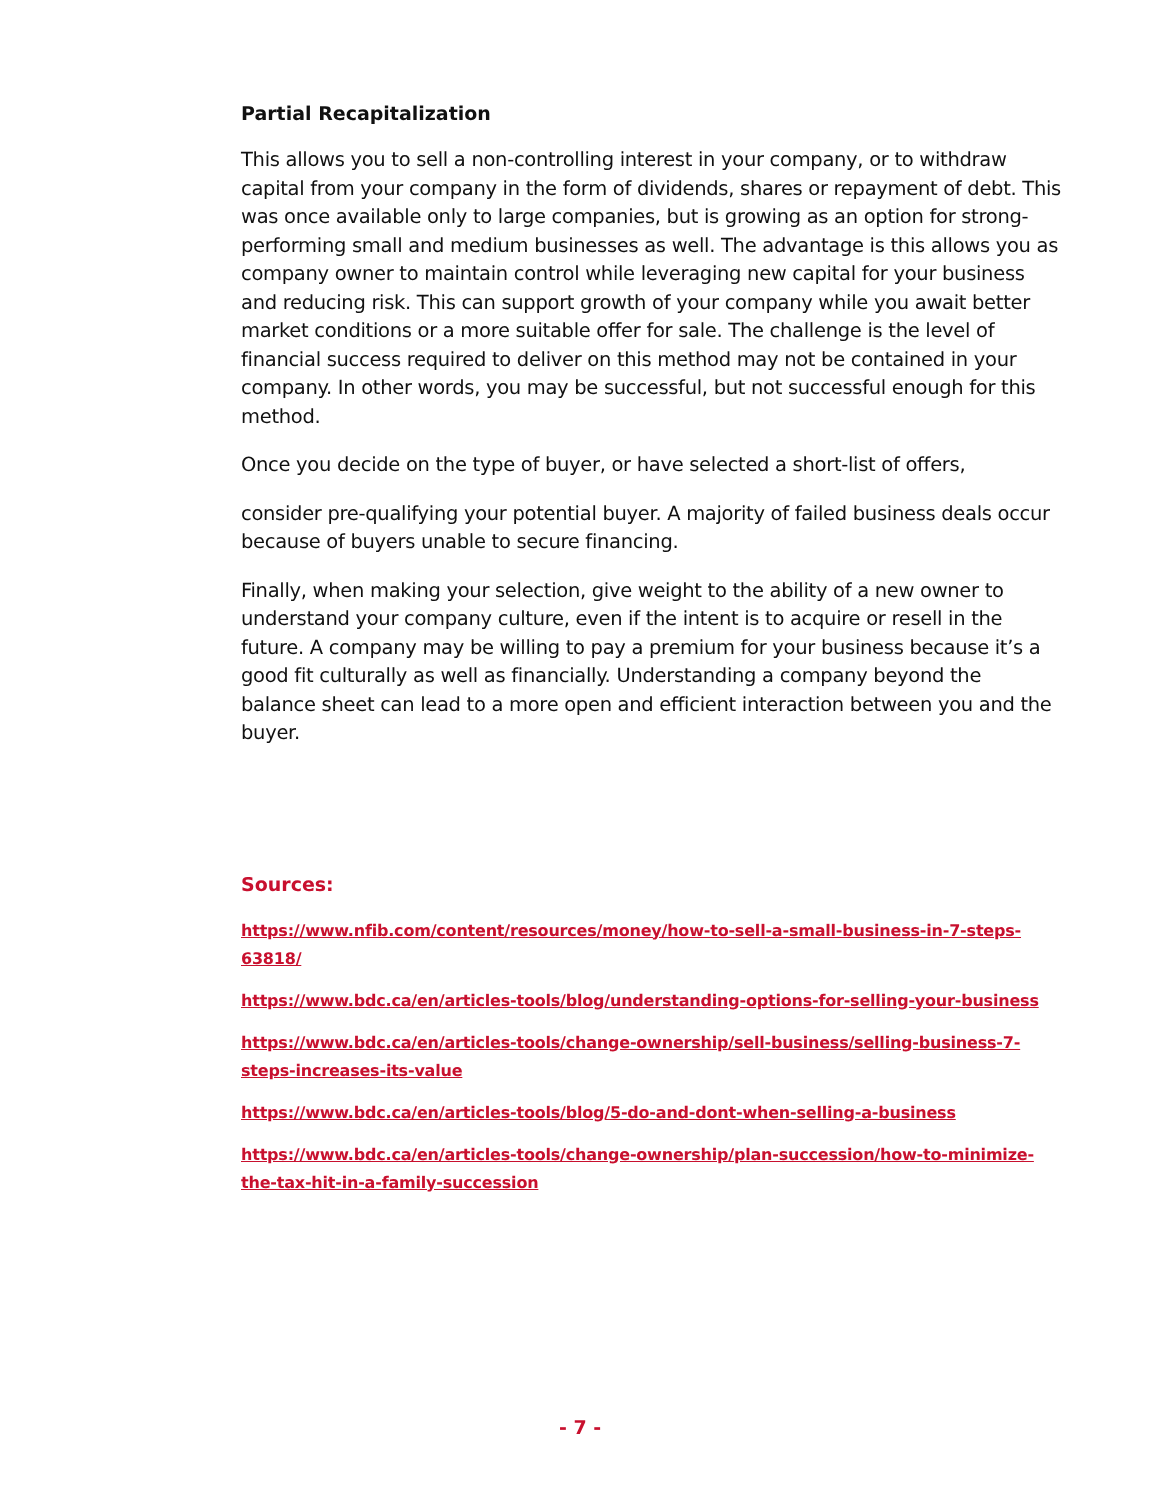Partial Recapitalization
This allows you to sell a non-controlling interest in your company, or to withdraw capital from your company in the form of dividends, shares or repayment of debt. This was once available only to large companies, but is growing as an option for strong-performing small and medium businesses as well. The advantage is this allows you as company owner to maintain control while leveraging new capital for your business and reducing risk. This can support growth of your company while you await better market conditions or a more suitable offer for sale. The challenge is the level of financial success required to deliver on this method may not be contained in your company. In other words, you may be successful, but not successful enough for this method.
Once you decide on the type of buyer, or have selected a short-list of offers,
consider pre-qualifying your potential buyer. A majority of failed business deals occur because of buyers unable to secure financing.
Finally, when making your selection, give weight to the ability of a new owner to understand your company culture, even if the intent is to acquire or resell in the future. A company may be willing to pay a premium for your business because it’s a good fit culturally as well as financially. Understanding a company beyond the balance sheet can lead to a more open and efficient interaction between you and the buyer.
Sources:
https://www.nfib.com/content/resources/money/how-to-sell-a-small-business-in-7-steps-63818/
https://www.bdc.ca/en/articles-tools/blog/understanding-options-for-selling-your-business
https://www.bdc.ca/en/articles-tools/change-ownership/sell-business/selling-business-7-steps-increases-its-value
https://www.bdc.ca/en/articles-tools/blog/5-do-and-dont-when-selling-a-business
https://www.bdc.ca/en/articles-tools/change-ownership/plan-succession/how-to-minimize-the-tax-hit-in-a-family-succession
- 7 -